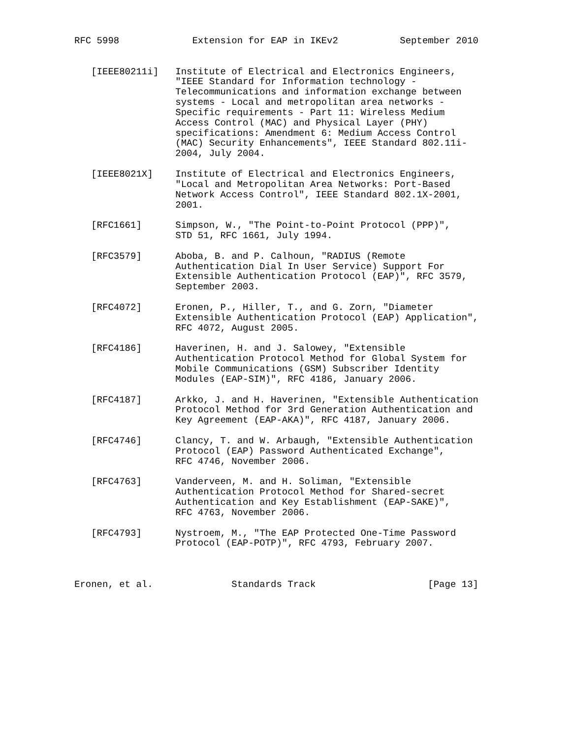RFC 5998             Extension for EAP in IKEv2           September 2010


   [IEEE80211i]   Institute of Electrical and Electronics Engineers,
                  "IEEE Standard for Information technology -
                  Telecommunications and information exchange between
                  systems - Local and metropolitan area networks -
                  Specific requirements - Part 11: Wireless Medium
                  Access Control (MAC) and Physical Layer (PHY)
                  specifications: Amendment 6: Medium Access Control
                  (MAC) Security Enhancements", IEEE Standard 802.11i-
                  2004, July 2004.

   [IEEE8021X]    Institute of Electrical and Electronics Engineers,
                  "Local and Metropolitan Area Networks: Port-Based
                  Network Access Control", IEEE Standard 802.1X-2001,
                  2001.

   [RFC1661]      Simpson, W., "The Point-to-Point Protocol (PPP)",
                  STD 51, RFC 1661, July 1994.

   [RFC3579]      Aboba, B. and P. Calhoun, "RADIUS (Remote
                  Authentication Dial In User Service) Support For
                  Extensible Authentication Protocol (EAP)", RFC 3579,
                  September 2003.

   [RFC4072]      Eronen, P., Hiller, T., and G. Zorn, "Diameter
                  Extensible Authentication Protocol (EAP) Application",
                  RFC 4072, August 2005.

   [RFC4186]      Haverinen, H. and J. Salowey, "Extensible
                  Authentication Protocol Method for Global System for
                  Mobile Communications (GSM) Subscriber Identity
                  Modules (EAP-SIM)", RFC 4186, January 2006.

   [RFC4187]      Arkko, J. and H. Haverinen, "Extensible Authentication
                  Protocol Method for 3rd Generation Authentication and
                  Key Agreement (EAP-AKA)", RFC 4187, January 2006.

   [RFC4746]      Clancy, T. and W. Arbaugh, "Extensible Authentication
                  Protocol (EAP) Password Authenticated Exchange",
                  RFC 4746, November 2006.

   [RFC4763]      Vanderveen, M. and H. Soliman, "Extensible
                  Authentication Protocol Method for Shared-secret
                  Authentication and Key Establishment (EAP-SAKE)",
                  RFC 4763, November 2006.

   [RFC4793]      Nystroem, M., "The EAP Protected One-Time Password
                  Protocol (EAP-POTP)", RFC 4793, February 2007.



Eronen, et al.              Standards Track                    [Page 13]